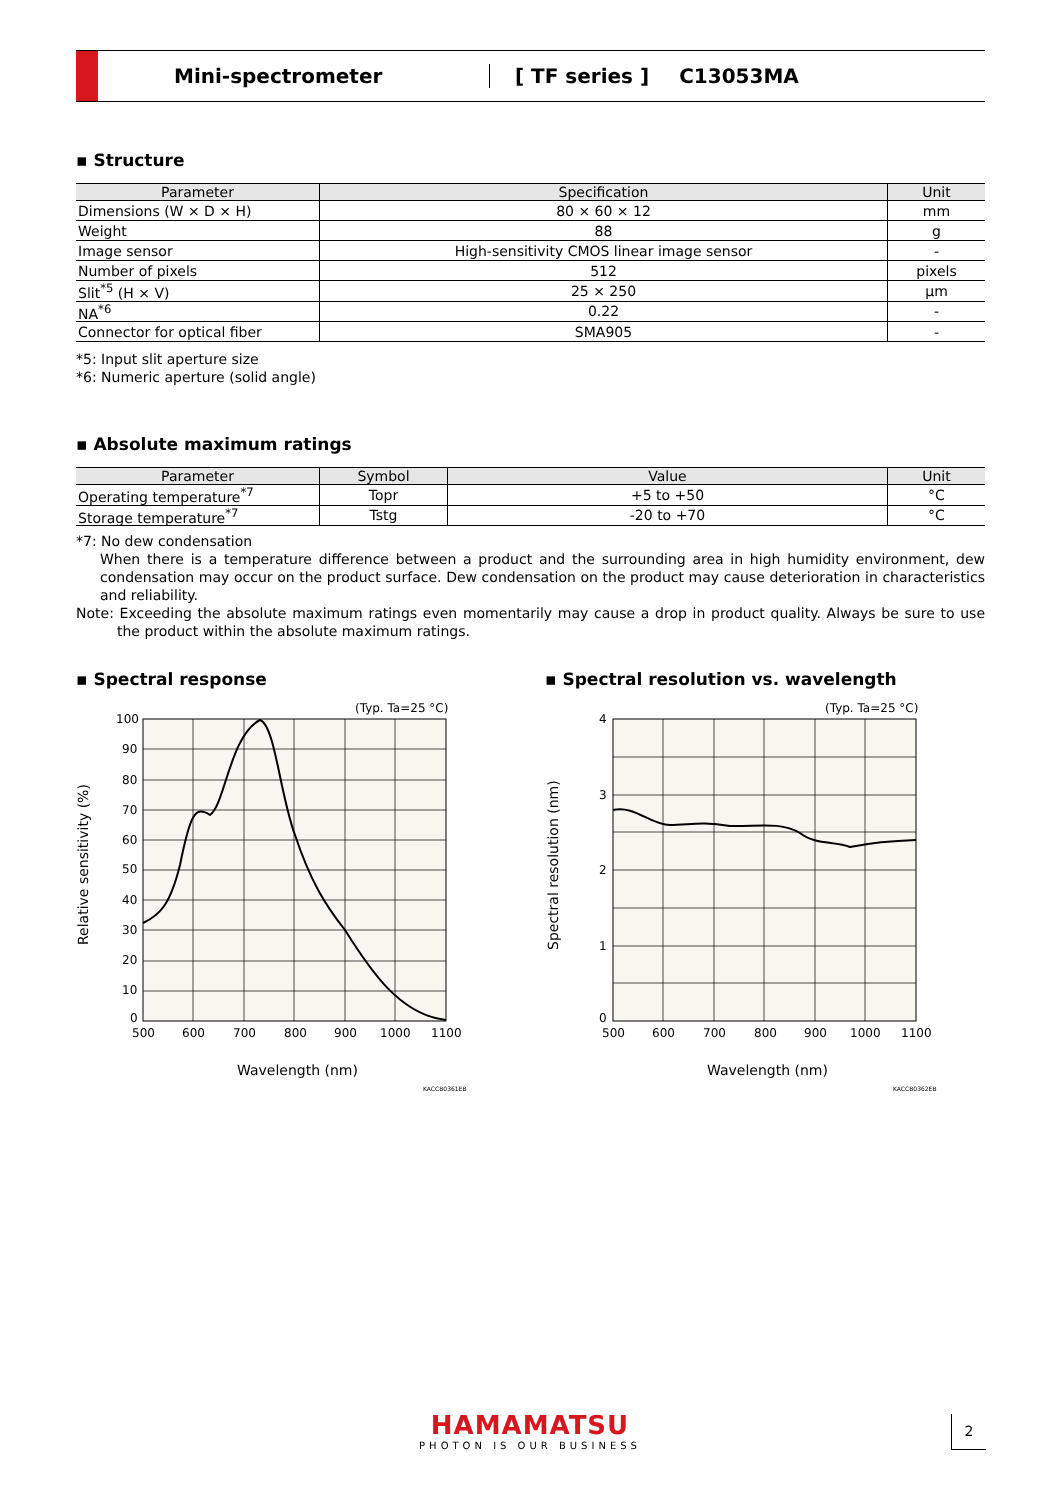Mini-spectrometer [ TF series ] C13053MA
▪ Structure
| Parameter | Specification | Unit |
| --- | --- | --- |
| Dimensions (W × D × H) | 80 × 60 × 12 | mm |
| Weight | 88 | g |
| Image sensor | High-sensitivity CMOS linear image sensor | - |
| Number of pixels | 512 | pixels |
| Slit<sup>*5</sup> (H × V) | 25 × 250 | µm |
| NA<sup>*6</sup> | 0.22 | - |
| Connector for optical fiber | SMA905 | - |
*5: Input slit aperture size
*6: Numeric aperture (solid angle)
▪ Absolute maximum ratings
| Parameter | Symbol | Value | Unit |
| --- | --- | --- | --- |
| Operating temperature<sup>*7</sup> | Topr | +5 to +50 | °C |
| Storage temperature<sup>*7</sup> | Tstg | -20 to +70 | °C |
*7: No dew condensation
When there is a temperature difference between a product and the surrounding area in high humidity environment, dew condensation may occur on the product surface. Dew condensation on the product may cause deterioration in characteristics and reliability.
Note: Exceeding the absolute maximum ratings even momentarily may cause a drop in product quality. Always be sure to use the product within the absolute maximum ratings.
▪ Spectral response
▪ Spectral resolution vs. wavelength
(Typ. Ta=25 °C)
100
90
80
70
60
50
40
30
20
10
0
500
600
700
800
900
1000
1100
Wavelength (nm)
Relative sensitivity (%)
KACCB0361EB
(Typ. Ta=25 °C)
4
3
2
1
0
500
600
700
800
900
1000
1100
Wavelength (nm)
Spectral resolution (nm)
KACCB0362EB
HAMAMATSU
PHOTON IS OUR BUSINESS
2